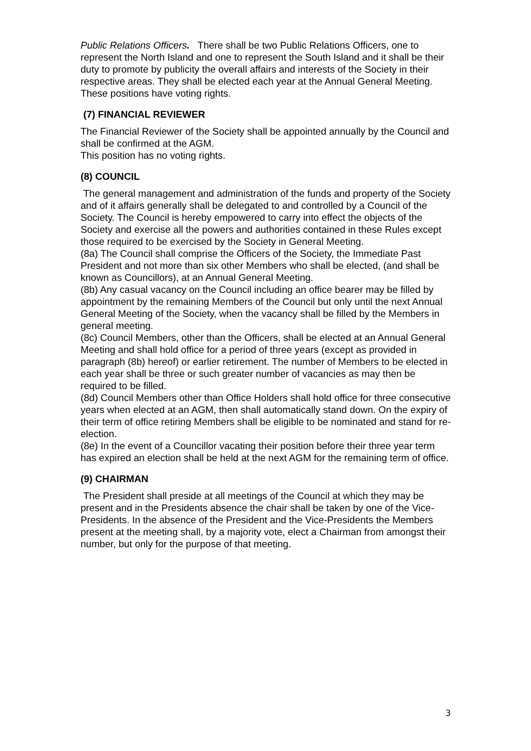Public Relations Officers. There shall be two Public Relations Officers, one to represent the North Island and one to represent the South Island and it shall be their duty to promote by publicity the overall affairs and interests of the Society in their respective areas. They shall be elected each year at the Annual General Meeting.
These positions have voting rights.
(7) FINANCIAL REVIEWER
The Financial Reviewer of the Society shall be appointed annually by the Council and shall be confirmed at the AGM.
This position has no voting rights.
(8) COUNCIL
The general management and administration of the funds and property of the Society and of it affairs generally shall be delegated to and controlled by a Council of the Society. The Council is hereby empowered to carry into effect the objects of the Society and exercise all the powers and authorities contained in these Rules except those required to be exercised by the Society in General Meeting.
(8a) The Council shall comprise the Officers of the Society, the Immediate Past President and not more than six other Members who shall be elected, (and shall be known as Councillors), at an Annual General Meeting.
(8b) Any casual vacancy on the Council including an office bearer may be filled by appointment by the remaining Members of the Council but only until the next Annual General Meeting of the Society, when the vacancy shall be filled by the Members in general meeting.
(8c) Council Members, other than the Officers, shall be elected at an Annual General Meeting and shall hold office for a period of three years (except as provided in paragraph (8b) hereof) or earlier retirement. The number of Members to be elected in each year shall be three or such greater number of vacancies as may then be required to be filled.
(8d) Council Members other than Office Holders shall hold office for three consecutive years when elected at an AGM, then shall automatically stand down. On the expiry of their term of office retiring Members shall be eligible to be nominated and stand for re-election.
(8e) In the event of a Councillor vacating their position before their three year term has expired an election shall be held at the next AGM for the remaining term of office.
(9) CHAIRMAN
The President shall preside at all meetings of the Council at which they may be present and in the Presidents absence the chair shall be taken by one of the Vice-Presidents. In the absence of the President and the Vice-Presidents the Members present at the meeting shall, by a majority vote, elect a Chairman from amongst their number, but only for the purpose of that meeting.
3